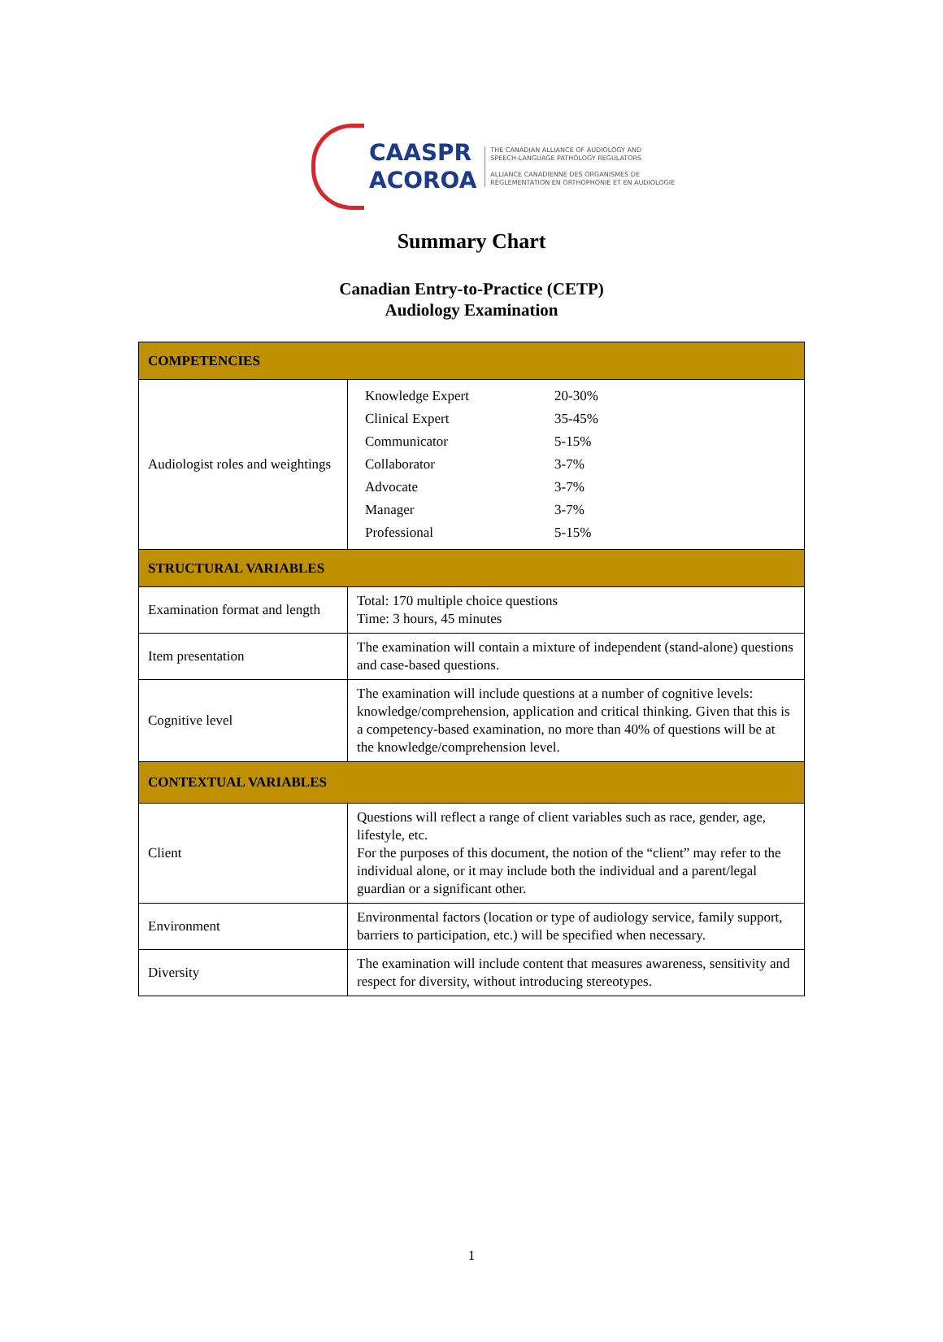CAASPR
ACOROA
THE CANADIAN ALLIANCE OF AUDIOLOGY AND
SPEECH-LANGUAGE PATHOLOGY REGULATORS
ALLIANCE CANADIENNE DES ORGANISMES DE
RÉGLEMENTATION EN ORTHOPHONIE ET EN AUDIOLOGIE
Summary Chart
Canadian Entry-to-Practice (CETP)
Audiology Examination
| COMPETENCIES | |
| --- | --- |
| Audiologist roles and weightings | / Knowledge Expert / 20-30% / / Clinical Expert / 35-45% / / Communicator / 5-15% / / Collaborator / 3-7% / / Advocate / 3-7% / / Manager / 3-7% / / Professional / 5-15% / |
| STRUCTURAL VARIABLES | |
| Examination format and length | Total: 170 multiple choice questions Time: 3 hours, 45 minutes |
| Item presentation | The examination will contain a mixture of independent (stand-alone) questions and case-based questions. |
| Cognitive level | The examination will include questions at a number of cognitive levels: knowledge/comprehension, application and critical thinking. Given that this is a competency-based examination, no more than 40% of questions will be at the knowledge/comprehension level. |
| CONTEXTUAL VARIABLES | |
| Client | Questions will reflect a range of client variables such as race, gender, age, lifestyle, etc. For the purposes of this document, the notion of the “client” may refer to the individual alone, or it may include both the individual and a parent/legal guardian or a significant other. |
| Environment | Environmental factors (location or type of audiology service, family support, barriers to participation, etc.) will be specified when necessary. |
| Diversity | The examination will include content that measures awareness, sensitivity and respect for diversity, without introducing stereotypes. |
1